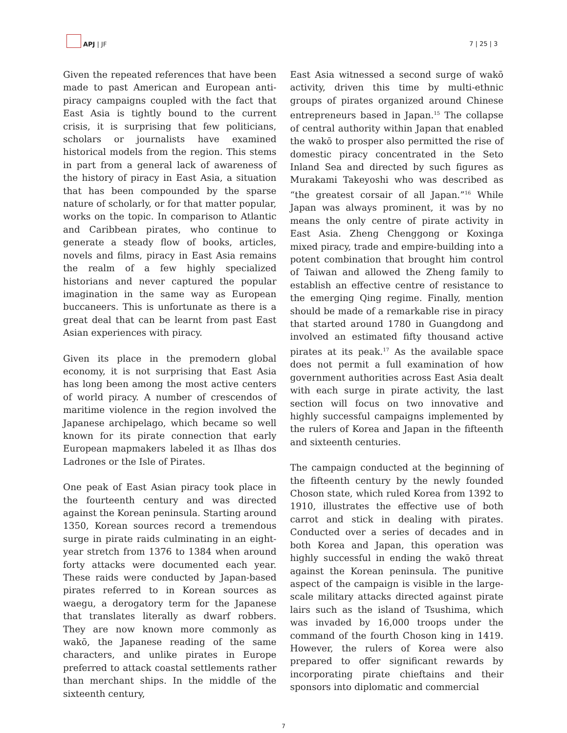APJ | JF
7 | 25 | 3
Given the repeated references that have been made to past American and European anti-piracy campaigns coupled with the fact that East Asia is tightly bound to the current crisis, it is surprising that few politicians, scholars or journalists have examined historical models from the region. This stems in part from a general lack of awareness of the history of piracy in East Asia, a situation that has been compounded by the sparse nature of scholarly, or for that matter popular, works on the topic. In comparison to Atlantic and Caribbean pirates, who continue to generate a steady flow of books, articles, novels and films, piracy in East Asia remains the realm of a few highly specialized historians and never captured the popular imagination in the same way as European buccaneers. This is unfortunate as there is a great deal that can be learnt from past East Asian experiences with piracy.
Given its place in the premodern global economy, it is not surprising that East Asia has long been among the most active centers of world piracy. A number of crescendos of maritime violence in the region involved the Japanese archipelago, which became so well known for its pirate connection that early European mapmakers labeled it as Ilhas dos Ladrones or the Isle of Pirates.
One peak of East Asian piracy took place in the fourteenth century and was directed against the Korean peninsula. Starting around 1350, Korean sources record a tremendous surge in pirate raids culminating in an eight-year stretch from 1376 to 1384 when around forty attacks were documented each year. These raids were conducted by Japan-based pirates referred to in Korean sources as waegu, a derogatory term for the Japanese that translates literally as dwarf robbers. They are now known more commonly as wakō, the Japanese reading of the same characters, and unlike pirates in Europe preferred to attack coastal settlements rather than merchant ships. In the middle of the sixteenth century,
East Asia witnessed a second surge of wakō activity, driven this time by multi-ethnic groups of pirates organized around Chinese entrepreneurs based in Japan.<sup>15</sup> The collapse of central authority within Japan that enabled the wakō to prosper also permitted the rise of domestic piracy concentrated in the Seto Inland Sea and directed by such figures as Murakami Takeyoshi who was described as “the greatest corsair of all Japan.”<sup>16</sup> While Japan was always prominent, it was by no means the only centre of pirate activity in East Asia. Zheng Chenggong or Koxinga mixed piracy, trade and empire-building into a potent combination that brought him control of Taiwan and allowed the Zheng family to establish an effective centre of resistance to the emerging Qing regime. Finally, mention should be made of a remarkable rise in piracy that started around 1780 in Guangdong and involved an estimated fifty thousand active pirates at its peak.<sup>17</sup> As the available space does not permit a full examination of how government authorities across East Asia dealt with each surge in pirate activity, the last section will focus on two innovative and highly successful campaigns implemented by the rulers of Korea and Japan in the fifteenth and sixteenth centuries.
The campaign conducted at the beginning of the fifteenth century by the newly founded Choson state, which ruled Korea from 1392 to 1910, illustrates the effective use of both carrot and stick in dealing with pirates. Conducted over a series of decades and in both Korea and Japan, this operation was highly successful in ending the wakō threat against the Korean peninsula. The punitive aspect of the campaign is visible in the large-scale military attacks directed against pirate lairs such as the island of Tsushima, which was invaded by 16,000 troops under the command of the fourth Choson king in 1419. However, the rulers of Korea were also prepared to offer significant rewards by incorporating pirate chieftains and their sponsors into diplomatic and commercial
7